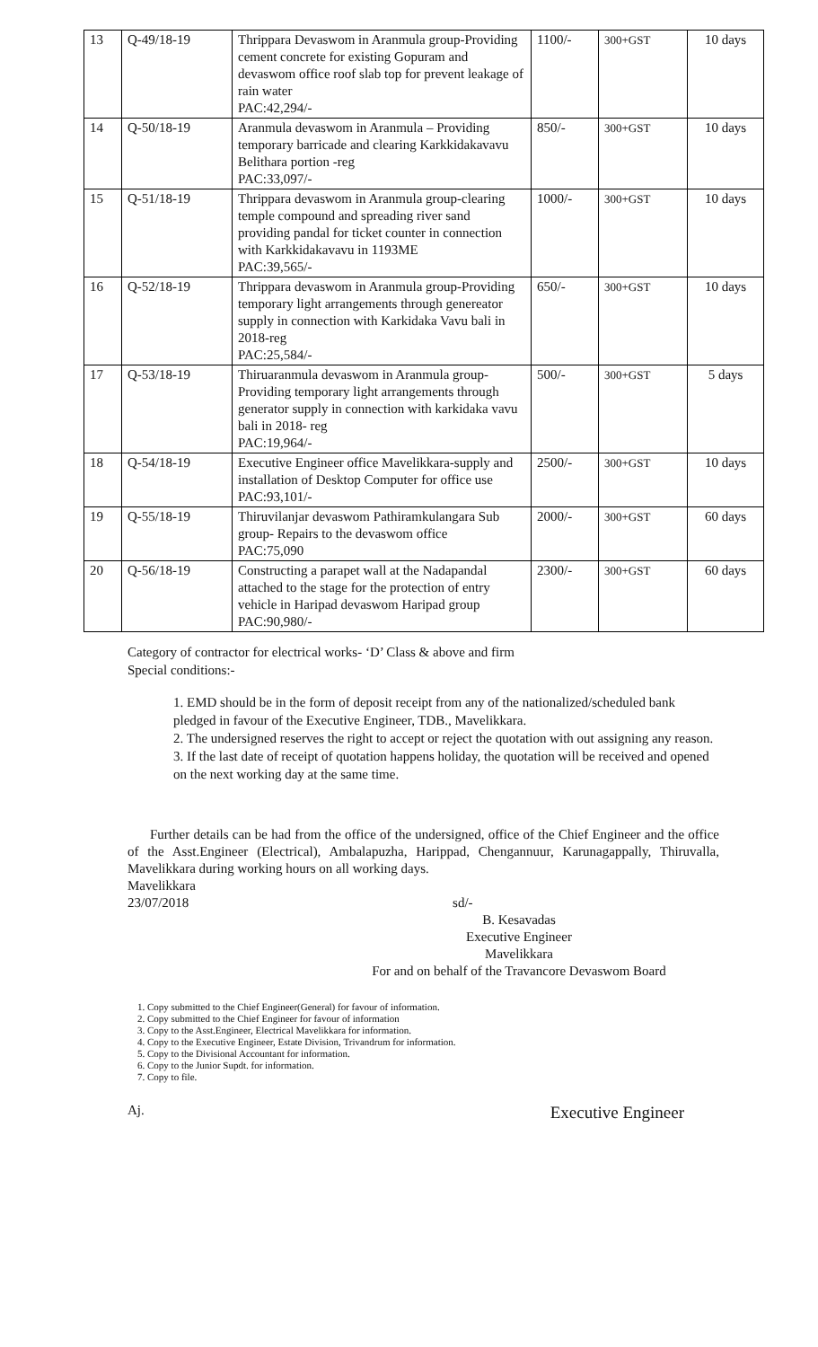| 13 | Q-49/18-19 | Thrippara Devaswom in Aranmula group-Providing cement concrete for existing Gopuram and devaswom office roof slab top for prevent leakage of rain water PAC:42,294/- | 1100/- | 300+GST | 10 days |
| 14 | Q-50/18-19 | Aranmula devaswom in Aranmula – Providing temporary barricade and clearing Karkkidakavavu Belithara portion -reg PAC:33,097/- | 850/- | 300+GST | 10 days |
| 15 | Q-51/18-19 | Thrippara devaswom in Aranmula group-clearing temple compound and spreading river sand providing pandal for ticket counter in connection with Karkkidakavavu in 1193ME PAC:39,565/- | 1000/- | 300+GST | 10 days |
| 16 | Q-52/18-19 | Thrippara devaswom in Aranmula group-Providing temporary light arrangements through genereator supply in connection with Karkidaka Vavu bali in 2018-reg PAC:25,584/- | 650/- | 300+GST | 10 days |
| 17 | Q-53/18-19 | Thiruaranmula devaswom in Aranmula group- Providing temporary light arrangements through generator supply in connection with karkidaka vavu bali in 2018- reg PAC:19,964/- | 500/- | 300+GST | 5 days |
| 18 | Q-54/18-19 | Executive Engineer office Mavelikkara-supply and installation of Desktop Computer for office use PAC:93,101/- | 2500/- | 300+GST | 10 days |
| 19 | Q-55/18-19 | Thiruvilanjar devaswom Pathiramkulangara Sub group- Repairs to the devaswom office PAC:75,090 | 2000/- | 300+GST | 60 days |
| 20 | Q-56/18-19 | Constructing a parapet wall at the Nadapandal attached to the stage for the protection of entry vehicle in Haripad devaswom Haripad group PAC:90,980/- | 2300/- | 300+GST | 60 days |
Category of contractor for electrical works- ‘D’ Class & above and firm
Special conditions:-
1. EMD should be in the form of deposit receipt from any of the nationalized/scheduled bank pledged in favour of the Executive Engineer, TDB., Mavelikkara.
2. The undersigned reserves the right to accept or reject the quotation with out assigning any reason.
3. If the last date of receipt of quotation happens holiday, the quotation will be received and opened on the next working day at the same time.
Further details can be had from the office of the undersigned, office of the Chief Engineer and the office of the Asst.Engineer (Electrical), Ambalapuzha, Harippad, Chengannuur, Karunagappally, Thiruvalla, Mavelikkara during working hours on all working days.
Mavelikkara
23/07/2018 sd/-
B. Kesavadas
Executive Engineer
Mavelikkara
For and on behalf of the Travancore Devaswom Board
1. Copy submitted to the Chief Engineer(General) for favour of information.
2. Copy submitted to the Chief Engineer for favour of information
3. Copy to the Asst.Engineer, Electrical Mavelikkara for information.
4. Copy to the Executive Engineer, Estate Division, Trivandrum for information.
5. Copy to the Divisional Accountant for information.
6. Copy to the Junior Supdt. for information.
7. Copy to file.
Aj. Executive Engineer